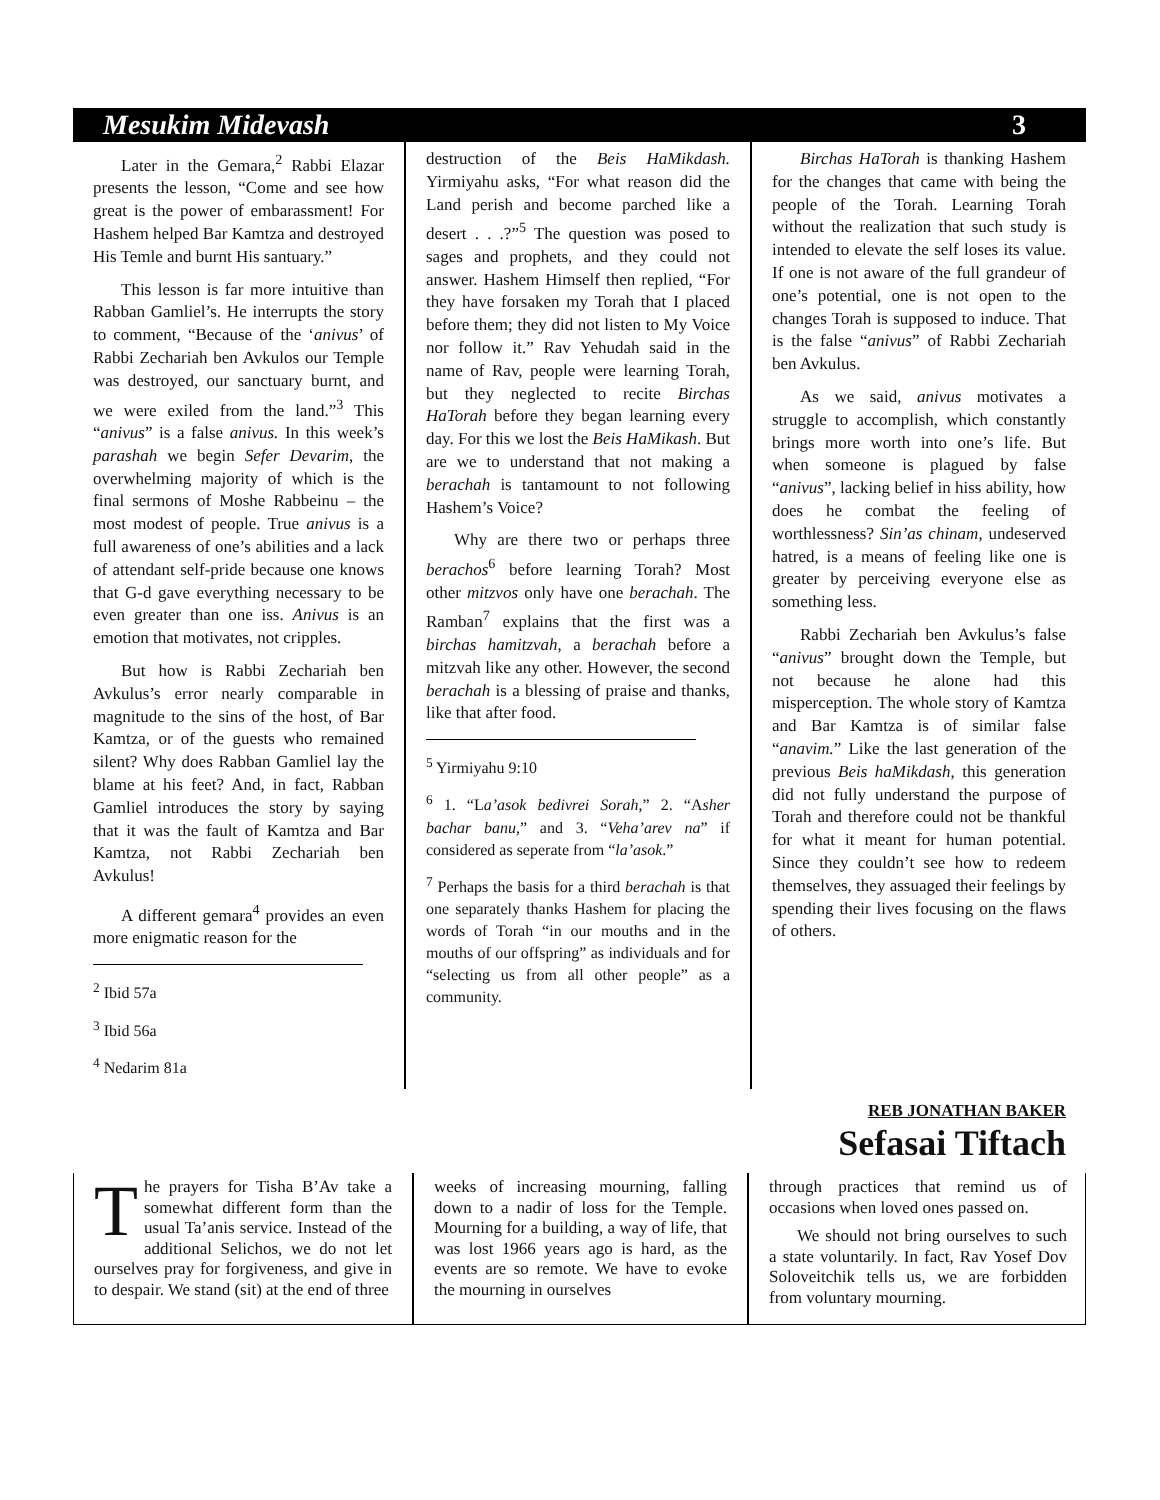Mesukim Midevash 3
Later in the Gemara,<sup>2</sup> Rabbi Elazar presents the lesson, “Come and see how great is the power of embarassment! For Hashem helped Bar Kamtza and destroyed His Temle and burnt His santuary.”
This lesson is far more intuitive than Rabban Gamliel’s. He interrupts the story to comment, “Because of the ‘anivus’ of Rabbi Zechariah ben Avkulos our Temple was destroyed, our sanctuary burnt, and we were exiled from the land.”<sup>3</sup> This “anivus” is a false anivus. In this week’s parashah we begin Sefer Devarim, the overwhelming majority of which is the final sermons of Moshe Rabbeinu – the most modest of people. True anivus is a full awareness of one’s abilities and a lack of attendant self-pride because one knows that G-d gave everything necessary to be even greater than one iss. Anivus is an emotion that motivates, not cripples.
But how is Rabbi Zechariah ben Avkulus’s error nearly comparable in magnitude to the sins of the host, of Bar Kamtza, or of the guests who remained silent? Why does Rabban Gamliel lay the blame at his feet? And, in fact, Rabban Gamliel introduces the story by saying that it was the fault of Kamtza and Bar Kamtza, not Rabbi Zechariah ben Avkulus!
A different gemara<sup>4</sup> provides an even more enigmatic reason for the
<sup>2</sup> Ibid 57a
<sup>3</sup> Ibid 56a
<sup>4</sup> Nedarim 81a
destruction of the Beis HaMikdash. Yirmiyahu asks, “For what reason did the Land perish and become parched like a desert . . .?”<sup>5</sup> The question was posed to sages and prophets, and they could not answer. Hashem Himself then replied, “For they have forsaken my Torah that I placed before them; they did not listen to My Voice nor follow it.” Rav Yehudah said in the name of Rav, people were learning Torah, but they neglected to recite Birchas HaTorah before they began learning every day. For this we lost the Beis HaMikash. But are we to understand that not making a berachah is tantamount to not following Hashem’s Voice?
Why are there two or perhaps three berachos<sup>6</sup> before learning Torah? Most other mitzvos only have one berachah. The Ramban<sup>7</sup> explains that the first was a birchas hamitzvah, a berachah before a mitzvah like any other. However, the second berachah is a blessing of praise and thanks, like that after food.
<sup>5</sup> Yirmiyahu 9:10
<sup>6</sup> 1. “La’asok bedivrei Sorah,” 2. “Asher bachar banu,” and 3. “Veha’arev na” if considered as seperate from “la’asok.”
<sup>7</sup> Perhaps the basis for a third berachah is that one separately thanks Hashem for placing the words of Torah “in our mouths and in the mouths of our offspring” as individuals and for “selecting us from all other people” as a community.
Birchas HaTorah is thanking Hashem for the changes that came with being the people of the Torah. Learning Torah without the realization that such study is intended to elevate the self loses its value. If one is not aware of the full grandeur of one’s potential, one is not open to the changes Torah is supposed to induce. That is the false “anivus” of Rabbi Zechariah ben Avkulus.
As we said, anivus motivates a struggle to accomplish, which constantly brings more worth into one’s life. But when someone is plagued by false “anivus”, lacking belief in hiss ability, how does he combat the feeling of worthlessness? Sin’as chinam, undeserved hatred, is a means of feeling like one is greater by perceiving everyone else as something less.
Rabbi Zechariah ben Avkulus’s false “anivus” brought down the Temple, but not because he alone had this misperception. The whole story of Kamtza and Bar Kamtza is of similar false “anavim.” Like the last generation of the previous Beis haMikdash, this generation did not fully understand the purpose of Torah and therefore could not be thankful for what it meant for human potential. Since they couldn’t see how to redeem themselves, they assuaged their feelings by spending their lives focusing on the flaws of others.
REB JONATHAN BAKER
Sefasai Tiftach
The prayers for Tisha B’Av take a somewhat different form than the usual Ta’anis service. Instead of the additional Selichos, we do not let ourselves pray for forgiveness, and give in to despair. We stand (sit) at the end of three
weeks of increasing mourning, falling down to a nadir of loss for the Temple. Mourning for a building, a way of life, that was lost 1966 years ago is hard, as the events are so remote. We have to evoke the mourning in ourselves
through practices that remind us of occasions when loved ones passed on.
We should not bring ourselves to such a state voluntarily. In fact, Rav Yosef Dov Soloveitchik tells us, we are forbidden from voluntary mourning.